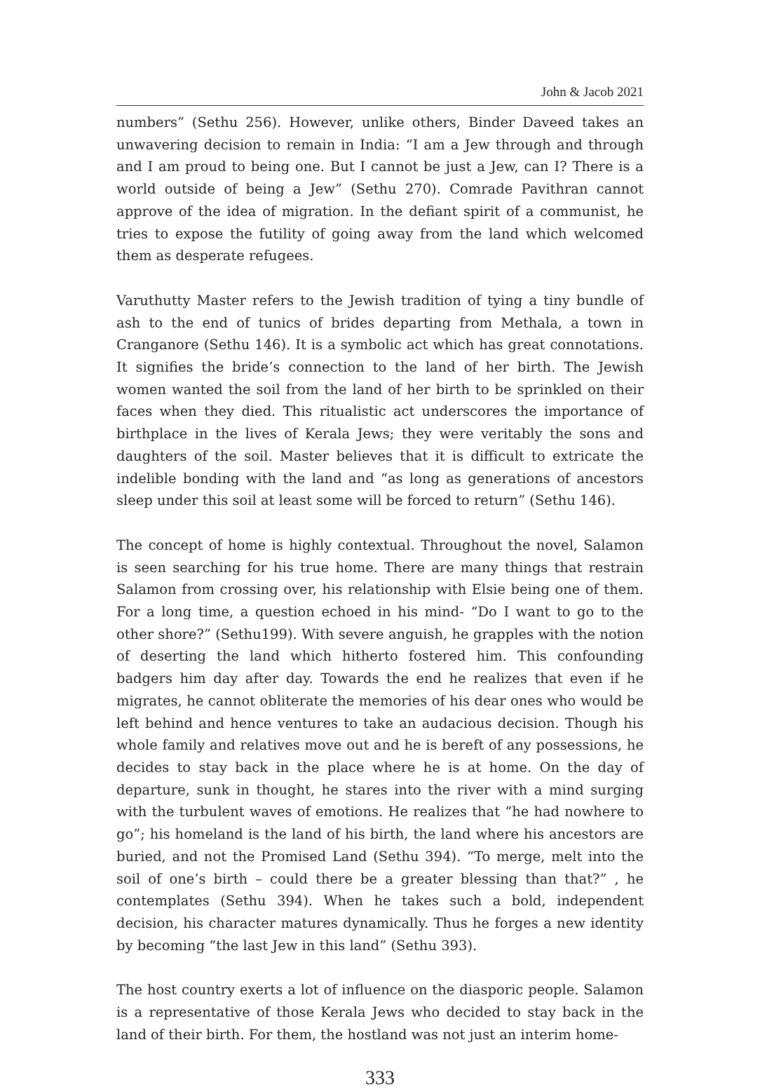John & Jacob 2021
numbers” (Sethu 256). However, unlike others, Binder Daveed takes an unwavering decision to remain in India: “I am a Jew through and through and I am proud to being one. But I cannot be just a Jew, can I? There is a world outside of being a Jew” (Sethu 270). Comrade Pavithran cannot approve of the idea of migration. In the defiant spirit of a communist, he tries to expose the futility of going away from the land which welcomed them as desperate refugees.
Varuthutty Master refers to the Jewish tradition of tying a tiny bundle of ash to the end of tunics of brides departing from Methala, a town in Cranganore (Sethu 146). It is a symbolic act which has great connotations. It signifies the bride’s connection to the land of her birth. The Jewish women wanted the soil from the land of her birth to be sprinkled on their faces when they died. This ritualistic act underscores the importance of birthplace in the lives of Kerala Jews; they were veritably the sons and daughters of the soil. Master believes that it is difficult to extricate the indelible bonding with the land and “as long as generations of ancestors sleep under this soil at least some will be forced to return” (Sethu 146).
The concept of home is highly contextual. Throughout the novel, Salamon is seen searching for his true home. There are many things that restrain Salamon from crossing over, his relationship with Elsie being one of them. For a long time, a question echoed in his mind- “Do I want to go to the other shore?” (Sethu199). With severe anguish, he grapples with the notion of deserting the land which hitherto fostered him. This confounding badgers him day after day. Towards the end he realizes that even if he migrates, he cannot obliterate the memories of his dear ones who would be left behind and hence ventures to take an audacious decision. Though his whole family and relatives move out and he is bereft of any possessions, he decides to stay back in the place where he is at home. On the day of departure, sunk in thought, he stares into the river with a mind surging with the turbulent waves of emotions. He realizes that “he had nowhere to go”; his homeland is the land of his birth, the land where his ancestors are buried, and not the Promised Land (Sethu 394). “To merge, melt into the soil of one’s birth – could there be a greater blessing than that?” , he contemplates (Sethu 394). When he takes such a bold, independent decision, his character matures dynamically. Thus he forges a new identity by becoming “the last Jew in this land” (Sethu 393).
The host country exerts a lot of influence on the diasporic people. Salamon is a representative of those Kerala Jews who decided to stay back in the land of their birth. For them, the hostland was not just an interim home-
333